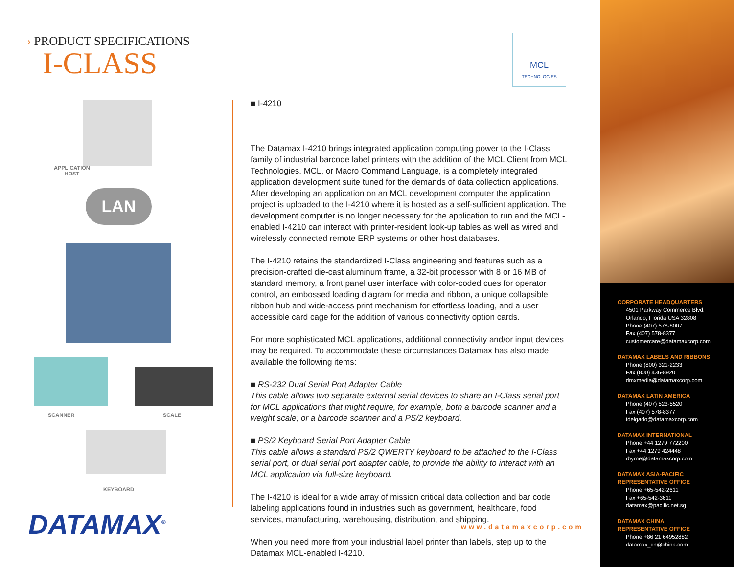› PRODUCT SPECIFICATIONS
I-CLASS
MCL
TECHNOLOGIES
APPLICATION
HOST
LAN
SCANNER SCALE
KEYBOARD
■ I-4210
The Datamax I-4210 brings integrated application computing power to the I-Class family of industrial barcode label printers with the addition of the MCL Client from MCL Technologies. MCL, or Macro Command Language, is a completely integrated application development suite tuned for the demands of data collection applications. After developing an application on an MCL development computer the application project is uploaded to the I-4210 where it is hosted as a self-sufficient application. The development computer is no longer necessary for the application to run and the MCL-enabled I-4210 can interact with printer-resident look-up tables as well as wired and wirelessly connected remote ERP systems or other host databases.
The I-4210 retains the standardized I-Class engineering and features such as a precision-crafted die-cast aluminum frame, a 32-bit processor with 8 or 16 MB of standard memory, a front panel user interface with color-coded cues for operator control, an embossed loading diagram for media and ribbon, a unique collapsible ribbon hub and wide-access print mechanism for effortless loading, and a user accessible card cage for the addition of various connectivity option cards.
For more sophisticated MCL applications, additional connectivity and/or input devices may be required. To accommodate these circumstances Datamax has also made available the following items:
■ RS-232 Dual Serial Port Adapter Cable
This cable allows two separate external serial devices to share an I-Class serial port for MCL applications that might require, for example, both a barcode scanner and a weight scale; or a barcode scanner and a PS/2 keyboard.
■ PS/2 Keyboard Serial Port Adapter Cable
This cable allows a standard PS/2 QWERTY keyboard to be attached to the I-Class serial port, or dual serial port adapter cable, to provide the ability to interact with an MCL application via full-size keyboard.
The I-4210 is ideal for a wide array of mission critical data collection and bar code labeling applications found in industries such as government, healthcare, food services, manufacturing, warehousing, distribution, and shipping.
When you need more from your industrial label printer than labels, step up to the Datamax MCL-enabled I-4210.
DATAMAX<sup>®</sup> www.datamaxcorp.com
CORPORATE HEADQUARTERS
4501 Parkway Commerce Blvd.
Orlando, Florida USA 32808
Phone (407) 578-8007
Fax (407) 578-8377
customercare@datamaxcorp.com
DATAMAX LABELS AND RIBBONS
Phone (800) 321-2233
Fax (800) 436-8920
dmxmedia@datamaxcorp.com
DATAMAX LATIN AMERICA
Phone (407) 523-5520
Fax (407) 578-8377
tdelgado@datamaxcorp.com
DATAMAX INTERNATIONAL
Phone +44 1279 772200
Fax +44 1279 424448
rbyrne@datamaxcorp.com
DATAMAX ASIA-PACIFIC
REPRESENTATIVE OFFICE
Phone +65-542-2611
Fax +65-542-3611
datamax@pacific.net.sg
DATAMAX CHINA
REPRESENTATIVE OFFICE
Phone +86 21 64952882
datamax_cn@china.com